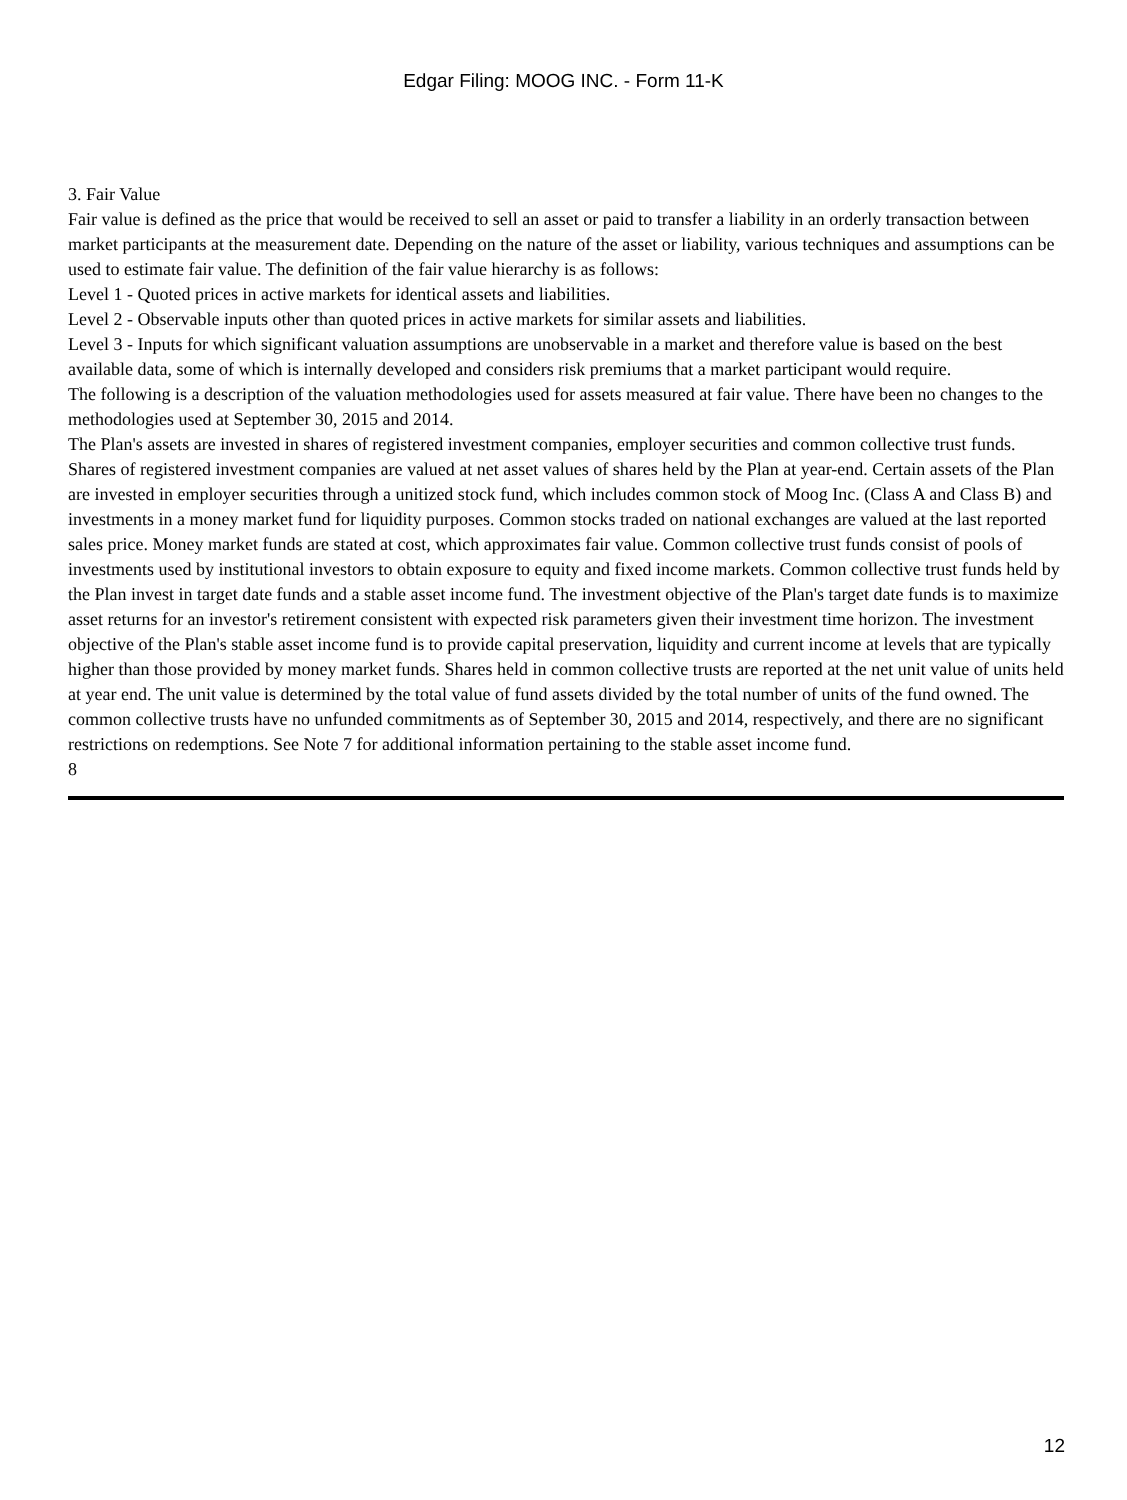Edgar Filing: MOOG INC. - Form 11-K
3. Fair Value
Fair value is defined as the price that would be received to sell an asset or paid to transfer a liability in an orderly transaction between market participants at the measurement date. Depending on the nature of the asset or liability, various techniques and assumptions can be used to estimate fair value. The definition of the fair value hierarchy is as follows:
Level 1 - Quoted prices in active markets for identical assets and liabilities.
Level 2 - Observable inputs other than quoted prices in active markets for similar assets and liabilities.
Level 3 - Inputs for which significant valuation assumptions are unobservable in a market and therefore value is based on the best available data, some of which is internally developed and considers risk premiums that a market participant would require.
The following is a description of the valuation methodologies used for assets measured at fair value. There have been no changes to the methodologies used at September 30, 2015 and 2014.
The Plan's assets are invested in shares of registered investment companies, employer securities and common collective trust funds. Shares of registered investment companies are valued at net asset values of shares held by the Plan at year-end. Certain assets of the Plan are invested in employer securities through a unitized stock fund, which includes common stock of Moog Inc. (Class A and Class B) and investments in a money market fund for liquidity purposes. Common stocks traded on national exchanges are valued at the last reported sales price. Money market funds are stated at cost, which approximates fair value. Common collective trust funds consist of pools of investments used by institutional investors to obtain exposure to equity and fixed income markets. Common collective trust funds held by the Plan invest in target date funds and a stable asset income fund. The investment objective of the Plan's target date funds is to maximize asset returns for an investor's retirement consistent with expected risk parameters given their investment time horizon. The investment objective of the Plan's stable asset income fund is to provide capital preservation, liquidity and current income at levels that are typically higher than those provided by money market funds. Shares held in common collective trusts are reported at the net unit value of units held at year end. The unit value is determined by the total value of fund assets divided by the total number of units of the fund owned. The common collective trusts have no unfunded commitments as of September 30, 2015 and 2014, respectively, and there are no significant restrictions on redemptions. See Note 7 for additional information pertaining to the stable asset income fund.
8
12